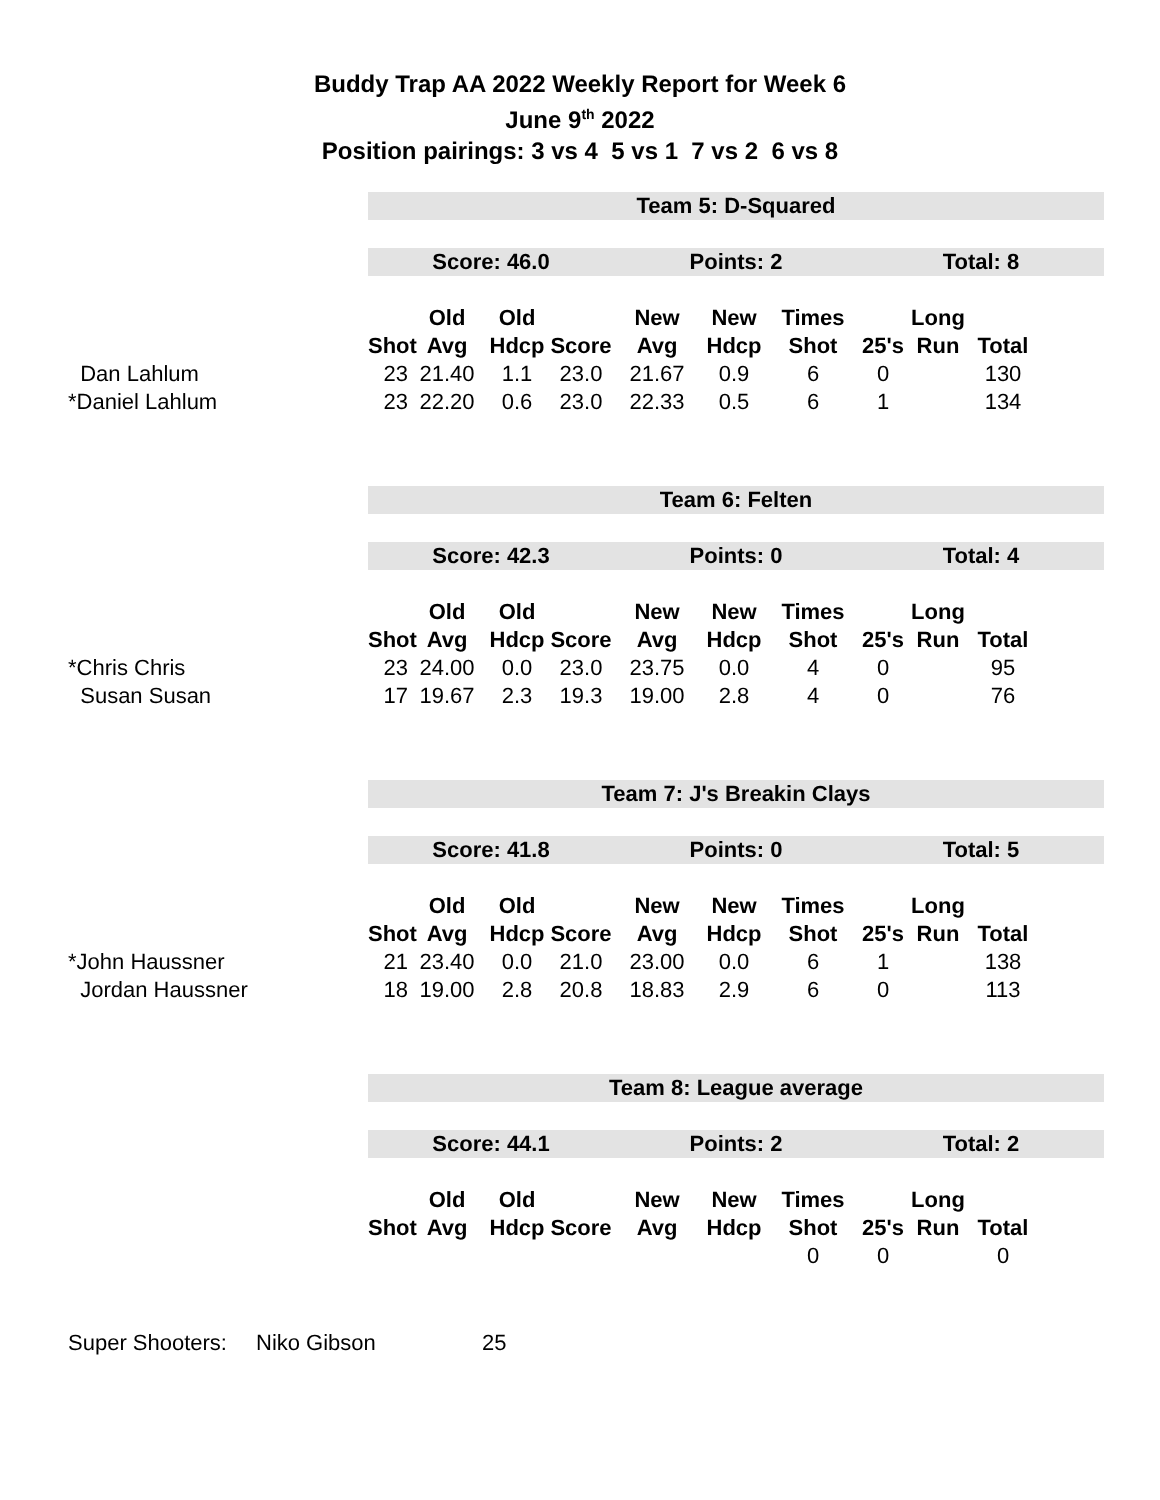Buddy Trap AA 2022 Weekly Report for Week 6
June 9<sup>th</sup> 2022
Position pairings: 3 vs 4 5 vs 1 7 vs 2 6 vs 8
| | Team 5: D-Squared | | | | | | | | | | |
| | Score: 46.0 | | | | Points: 2 | | | Total: 8 | | | |
| | | Old | Old | | New | New | Times | | Long | | |
| | Shot | Avg | Hdcp | Score | Avg | Hdcp | Shot | 25's | Run | Total | |
| Dan Lahlum | 23 | 21.40 | 1.1 | 23.0 | 21.67 | 0.9 | 6 | 0 | | 130 | |
| *Daniel Lahlum | 23 | 22.20 | 0.6 | 23.0 | 22.33 | 0.5 | 6 | 1 | | 134 | |
| | Team 6: Felten | | | | | | | | | | |
| | Score: 42.3 | | | | Points: 0 | | | Total: 4 | | | |
| | | Old | Old | | New | New | Times | | Long | | |
| | Shot | Avg | Hdcp | Score | Avg | Hdcp | Shot | 25's | Run | Total | |
| *Chris Chris | 23 | 24.00 | 0.0 | 23.0 | 23.75 | 0.0 | 4 | 0 | | 95 | |
| Susan Susan | 17 | 19.67 | 2.3 | 19.3 | 19.00 | 2.8 | 4 | 0 | | 76 | |
| | Team 7: J's Breakin Clays | | | | | | | | | | |
| | Score: 41.8 | | | | Points: 0 | | | Total: 5 | | | |
| | | Old | Old | | New | New | Times | | Long | | |
| | Shot | Avg | Hdcp | Score | Avg | Hdcp | Shot | 25's | Run | Total | |
| *John Haussner | 21 | 23.40 | 0.0 | 21.0 | 23.00 | 0.0 | 6 | 1 | | 138 | |
| Jordan Haussner | 18 | 19.00 | 2.8 | 20.8 | 18.83 | 2.9 | 6 | 0 | | 113 | |
| | Team 8: League average | | | | | | | | | | |
| | Score: 44.1 | | | | Points: 2 | | | Total: 2 | | | |
| | | Old | Old | | New | New | Times | | Long | | |
| | Shot | Avg | Hdcp | Score | Avg | Hdcp | Shot | 25's | Run | Total | |
| | | | | | | | 0 | 0 | | 0 | |
Super Shooters: Niko Gibson 25